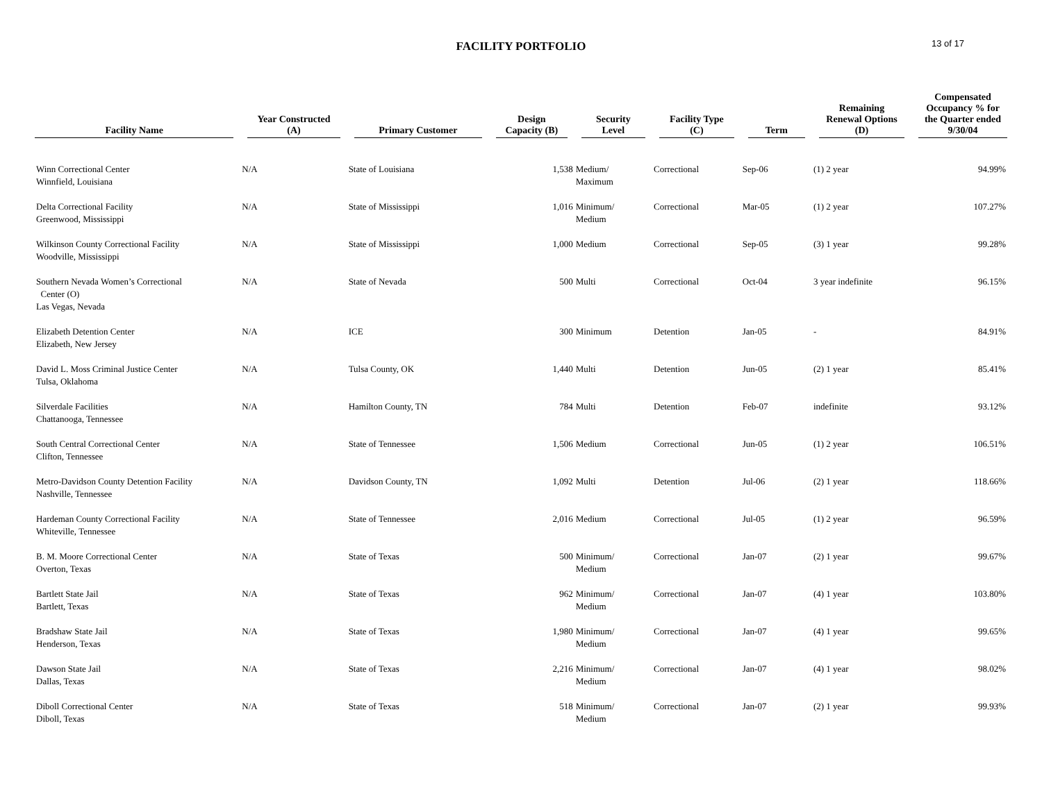FACILITY PORTFOLIO
13 of 17
| Facility Name | Year Constructed (A) | Primary Customer | Design Capacity (B) | Security Level | Facility Type (C) | Term | Remaining Renewal Options (D) | Compensated Occupancy % for the Quarter ended 9/30/04 |
| --- | --- | --- | --- | --- | --- | --- | --- | --- |
| Winn Correctional Center Winnfield, Louisiana | N/A | State of Louisiana | 1,538 | Medium/ Maximum | Correctional | Sep-06 | (1) 2 year | 94.99% |
| Delta Correctional Facility Greenwood, Mississippi | N/A | State of Mississippi | 1,016 | Minimum/ Medium | Correctional | Mar-05 | (1) 2 year | 107.27% |
| Wilkinson County Correctional Facility Woodville, Mississippi | N/A | State of Mississippi | 1,000 | Medium | Correctional | Sep-05 | (3) 1 year | 99.28% |
| Southern Nevada Women’s Correctional Center (O) Las Vegas, Nevada | N/A | State of Nevada | 500 | Multi | Correctional | Oct-04 | 3 year indefinite | 96.15% |
| Elizabeth Detention Center Elizabeth, New Jersey | N/A | ICE | 300 | Minimum | Detention | Jan-05 | - | 84.91% |
| David L. Moss Criminal Justice Center Tulsa, Oklahoma | N/A | Tulsa County, OK | 1,440 | Multi | Detention | Jun-05 | (2) 1 year | 85.41% |
| Silverdale Facilities Chattanooga, Tennessee | N/A | Hamilton County, TN | 784 | Multi | Detention | Feb-07 | indefinite | 93.12% |
| South Central Correctional Center Clifton, Tennessee | N/A | State of Tennessee | 1,506 | Medium | Correctional | Jun-05 | (1) 2 year | 106.51% |
| Metro-Davidson County Detention Facility Nashville, Tennessee | N/A | Davidson County, TN | 1,092 | Multi | Detention | Jul-06 | (2) 1 year | 118.66% |
| Hardeman County Correctional Facility Whiteville, Tennessee | N/A | State of Tennessee | 2,016 | Medium | Correctional | Jul-05 | (1) 2 year | 96.59% |
| B. M. Moore Correctional Center Overton, Texas | N/A | State of Texas | 500 | Minimum/ Medium | Correctional | Jan-07 | (2) 1 year | 99.67% |
| Bartlett State Jail Bartlett, Texas | N/A | State of Texas | 962 | Minimum/ Medium | Correctional | Jan-07 | (4) 1 year | 103.80% |
| Bradshaw State Jail Henderson, Texas | N/A | State of Texas | 1,980 | Minimum/ Medium | Correctional | Jan-07 | (4) 1 year | 99.65% |
| Dawson State Jail Dallas, Texas | N/A | State of Texas | 2,216 | Minimum/ Medium | Correctional | Jan-07 | (4) 1 year | 98.02% |
| Diboll Correctional Center Diboll, Texas | N/A | State of Texas | 518 | Minimum/ Medium | Correctional | Jan-07 | (2) 1 year | 99.93% |